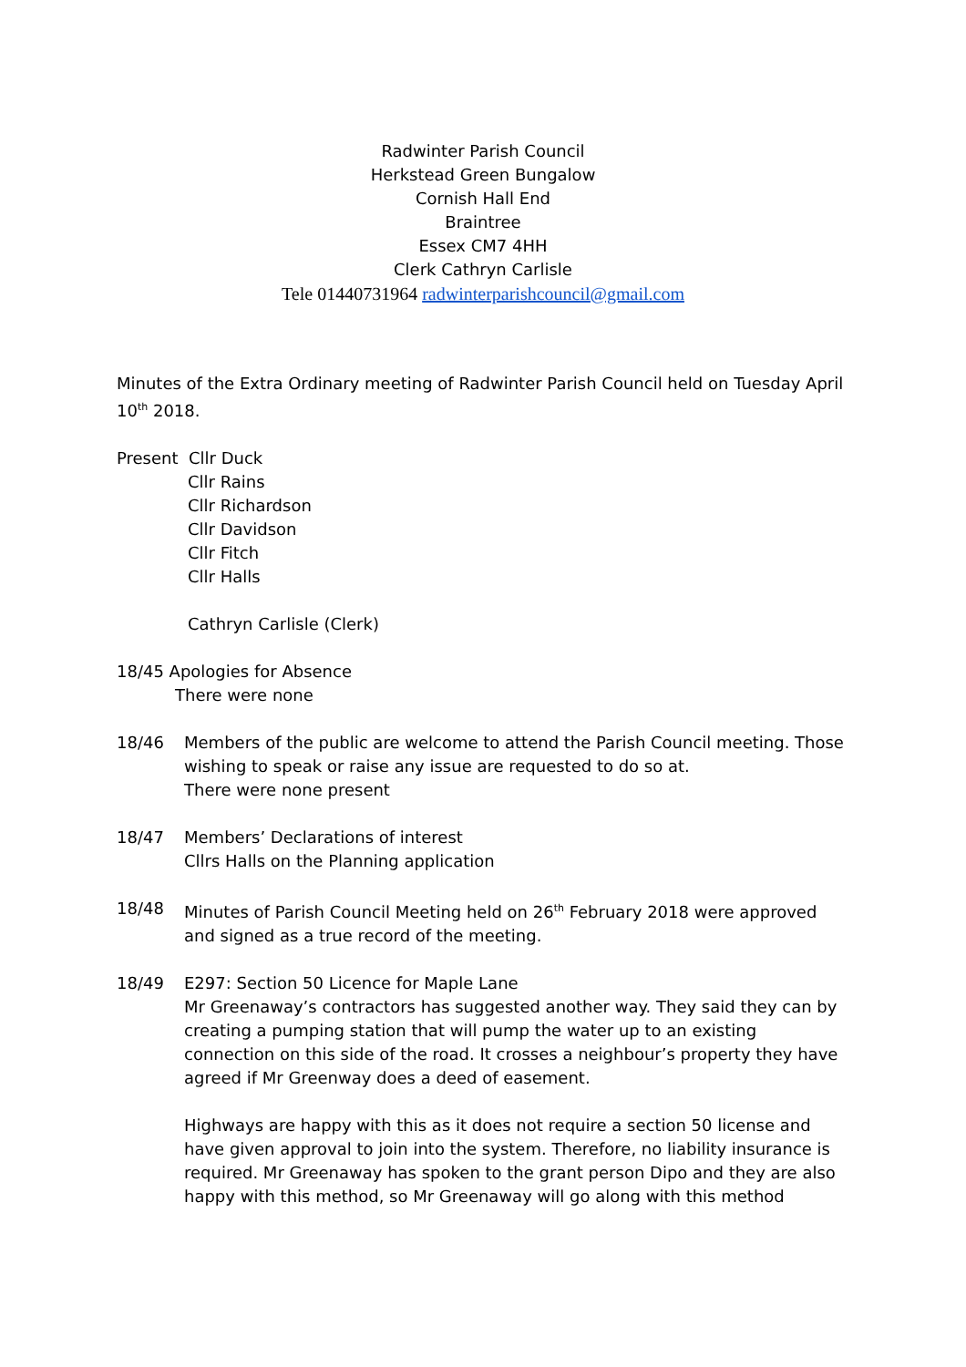Radwinter Parish Council
Herkstead Green Bungalow
Cornish Hall End
Braintree
Essex CM7 4HH
Clerk Cathryn Carlisle
Tele 01440731964 radwinterparishcouncil@gmail.com
Minutes of the Extra Ordinary meeting of Radwinter Parish Council held on Tuesday April 10<sup>th</sup> 2018.
Present Cllr Duck
Cllr Rains
Cllr Richardson
Cllr Davidson
Cllr Fitch
Cllr Halls
Cathryn Carlisle (Clerk)
18/45 Apologies for Absence
There were none
18/46 Members of the public are welcome to attend the Parish Council meeting. Those wishing to speak or raise any issue are requested to do so at.
There were none present
18/47 Members’ Declarations of interest
Cllrs Halls on the Planning application
18/48 Minutes of Parish Council Meeting held on 26<sup>th</sup> February 2018 were approved and signed as a true record of the meeting.
18/49 E297: Section 50 Licence for Maple Lane
Mr Greenaway’s contractors has suggested another way. They said they can by creating a pumping station that will pump the water up to an existing connection on this side of the road. It crosses a neighbour’s property they have agreed if Mr Greenway does a deed of easement.
Highways are happy with this as it does not require a section 50 license and have given approval to join into the system. Therefore, no liability insurance is required. Mr Greenaway has spoken to the grant person Dipo and they are also happy with this method, so Mr Greenaway will go along with this method